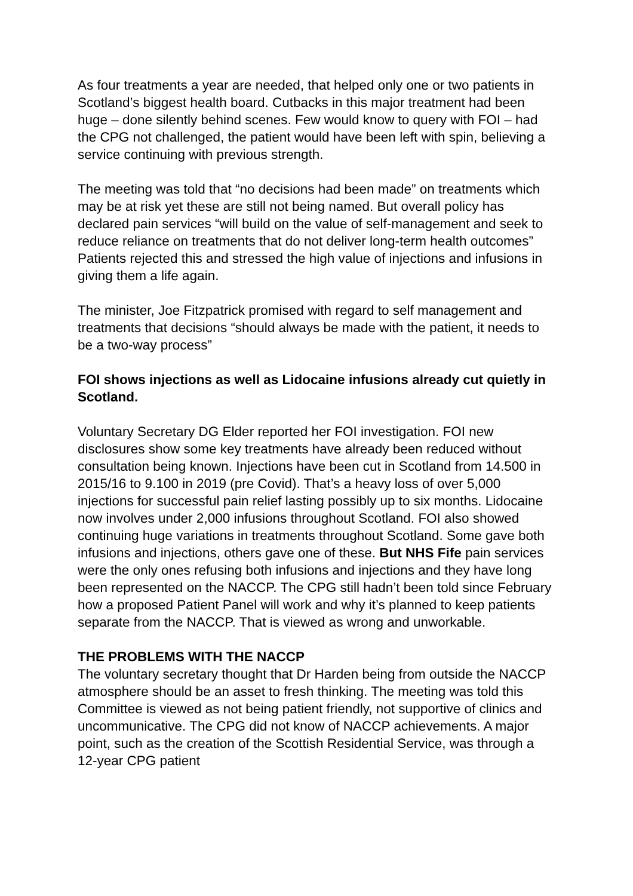As four treatments a year are needed, that helped only one or two patients in Scotland’s biggest health board. Cutbacks in this major treatment had been huge – done silently behind scenes. Few would know to query with FOI – had the CPG not challenged, the patient would have been left with spin, believing a service continuing with previous strength.
The meeting was told that “no decisions had been made” on treatments which may be at risk yet these are still not being named. But overall policy has declared pain services “will build on the value of self-management and seek to reduce reliance on treatments that do not deliver long-term health outcomes” Patients rejected this and stressed the high value of injections and infusions in giving them a life again.
The minister, Joe Fitzpatrick promised with regard to self management and treatments that decisions “should always be made with the patient, it needs to be a two-way process”
FOI shows injections as well as Lidocaine infusions already cut quietly in Scotland.
Voluntary Secretary DG Elder reported her FOI investigation. FOI new disclosures show some key treatments have already been reduced without consultation being known. Injections have been cut in Scotland from 14.500 in 2015/16 to 9.100 in 2019 (pre Covid). That’s a heavy loss of over 5,000 injections for successful pain relief lasting possibly up to six months. Lidocaine now involves under 2,000 infusions throughout Scotland. FOI also showed continuing huge variations in treatments throughout Scotland. Some gave both infusions and injections, others gave one of these. But NHS Fife pain services were the only ones refusing both infusions and injections and they have long been represented on the NACCP. The CPG still hadn’t been told since February how a proposed Patient Panel will work and why it’s planned to keep patients separate from the NACCP. That is viewed as wrong and unworkable.
THE PROBLEMS WITH THE NACCP
The voluntary secretary thought that Dr Harden being from outside the NACCP atmosphere should be an asset to fresh thinking. The meeting was told this Committee is viewed as not being patient friendly, not supportive of clinics and uncommunicative. The CPG did not know of NACCP achievements. A major point, such as the creation of the Scottish Residential Service, was through a 12-year CPG patient